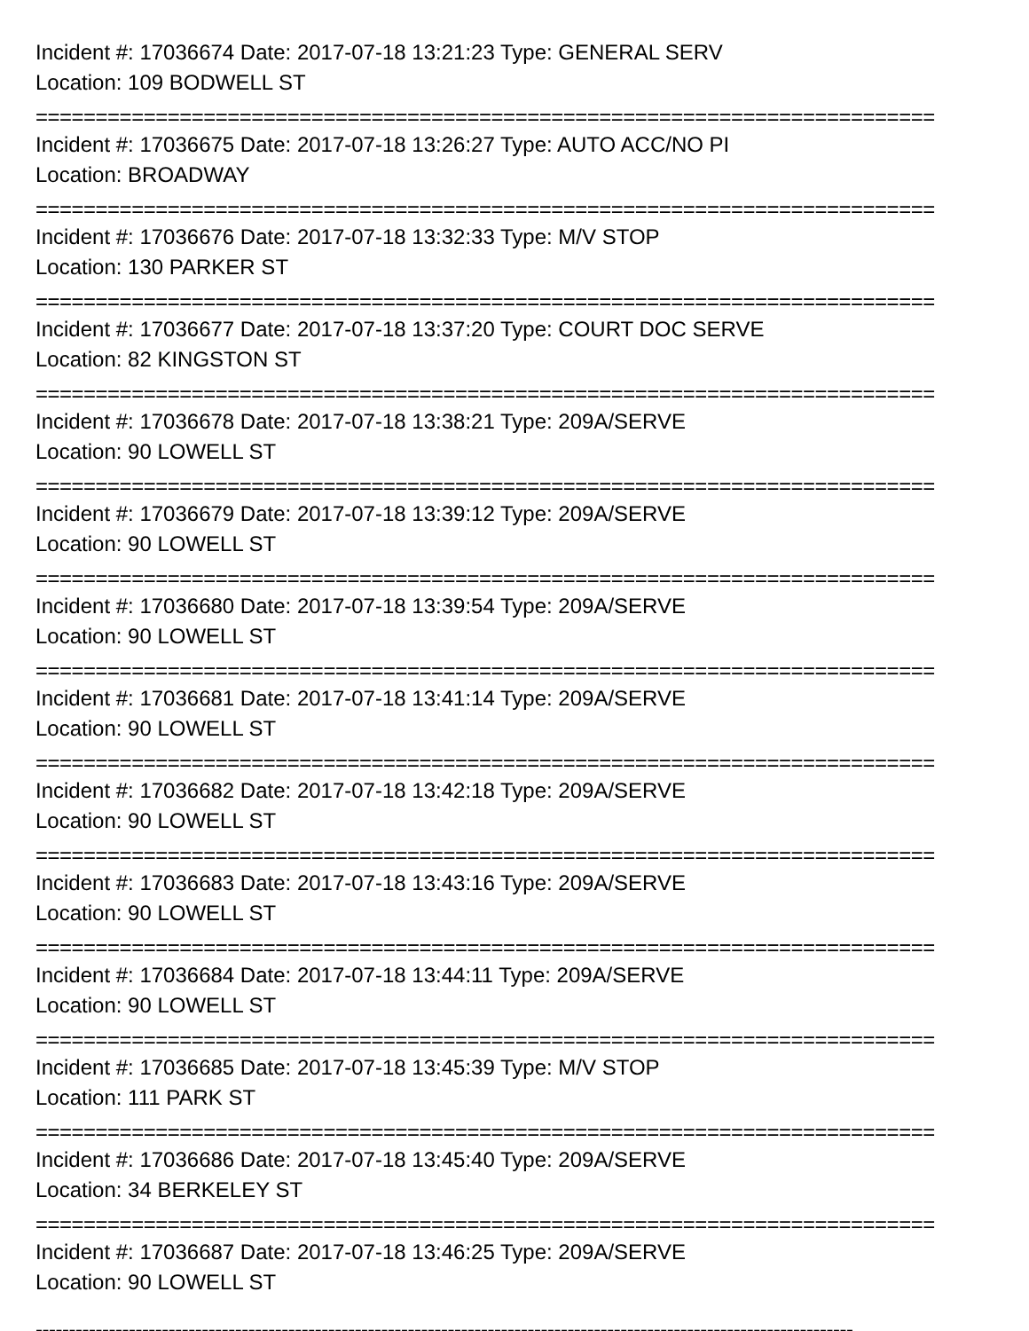Incident #: 17036674 Date: 2017-07-18 13:21:23 Type: GENERAL SERV
Location: 109 BODWELL ST
===========================================================================
Incident #: 17036675 Date: 2017-07-18 13:26:27 Type: AUTO ACC/NO PI
Location: BROADWAY
===========================================================================
Incident #: 17036676 Date: 2017-07-18 13:32:33 Type: M/V STOP
Location: 130 PARKER ST
===========================================================================
Incident #: 17036677 Date: 2017-07-18 13:37:20 Type: COURT DOC SERVE
Location: 82 KINGSTON ST
===========================================================================
Incident #: 17036678 Date: 2017-07-18 13:38:21 Type: 209A/SERVE
Location: 90 LOWELL ST
===========================================================================
Incident #: 17036679 Date: 2017-07-18 13:39:12 Type: 209A/SERVE
Location: 90 LOWELL ST
===========================================================================
Incident #: 17036680 Date: 2017-07-18 13:39:54 Type: 209A/SERVE
Location: 90 LOWELL ST
===========================================================================
Incident #: 17036681 Date: 2017-07-18 13:41:14 Type: 209A/SERVE
Location: 90 LOWELL ST
===========================================================================
Incident #: 17036682 Date: 2017-07-18 13:42:18 Type: 209A/SERVE
Location: 90 LOWELL ST
===========================================================================
Incident #: 17036683 Date: 2017-07-18 13:43:16 Type: 209A/SERVE
Location: 90 LOWELL ST
===========================================================================
Incident #: 17036684 Date: 2017-07-18 13:44:11 Type: 209A/SERVE
Location: 90 LOWELL ST
===========================================================================
Incident #: 17036685 Date: 2017-07-18 13:45:39 Type: M/V STOP
Location: 111 PARK ST
===========================================================================
Incident #: 17036686 Date: 2017-07-18 13:45:40 Type: 209A/SERVE
Location: 34 BERKELEY ST
===========================================================================
Incident #: 17036687 Date: 2017-07-18 13:46:25 Type: 209A/SERVE
Location: 90 LOWELL ST
---------------------------------------------------------------------------------------------------------------------------